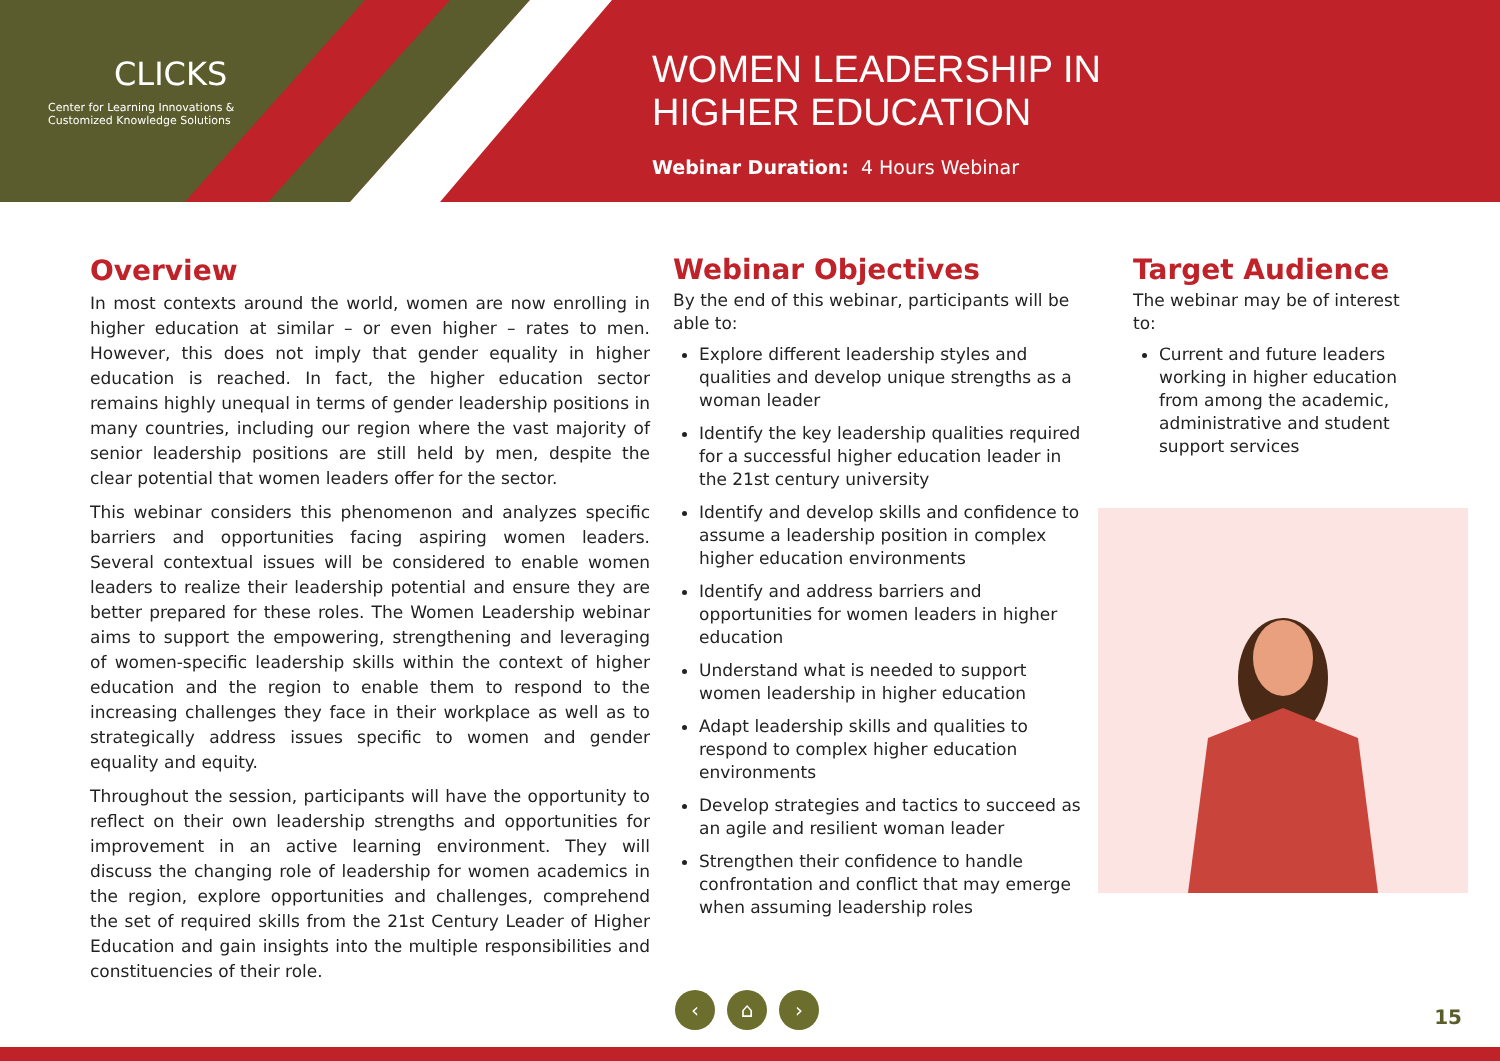CLICKS
Center for Learning Innovations &
Customized Knowledge Solutions
WOMEN LEADERSHIP IN
HIGHER EDUCATION
Webinar Duration: 4 Hours Webinar
Overview
In most contexts around the world, women are now enrolling in higher education at similar – or even higher – rates to men. However, this does not imply that gender equality in higher education is reached. In fact, the higher education sector remains highly unequal in terms of gender leadership positions in many countries, including our region where the vast majority of senior leadership positions are still held by men, despite the clear potential that women leaders offer for the sector.
This webinar considers this phenomenon and analyzes specific barriers and opportunities facing aspiring women leaders. Several contextual issues will be considered to enable women leaders to realize their leadership potential and ensure they are better prepared for these roles. The Women Leadership webinar aims to support the empowering, strengthening and leveraging of women-specific leadership skills within the context of higher education and the region to enable them to respond to the increasing challenges they face in their workplace as well as to strategically address issues specific to women and gender equality and equity.
Throughout the session, participants will have the opportunity to reflect on their own leadership strengths and opportunities for improvement in an active learning environment. They will discuss the changing role of leadership for women academics in the region, explore opportunities and challenges, comprehend the set of required skills from the 21st Century Leader of Higher Education and gain insights into the multiple responsibilities and constituencies of their role.
Webinar Objectives
By the end of this webinar, participants will be able to:
Explore different leadership styles and qualities and develop unique strengths as a woman leader
Identify the key leadership qualities required for a successful higher education leader in the 21st century university
Identify and develop skills and confidence to assume a leadership position in complex higher education environments
Identify and address barriers and opportunities for women leaders in higher education
Understand what is needed to support women leadership in higher education
Adapt leadership skills and qualities to respond to complex higher education environments
Develop strategies and tactics to succeed as an agile and resilient woman leader
Strengthen their confidence to handle confrontation and conflict that may emerge when assuming leadership roles
Target Audience
The webinar may be of interest to:
Current and future leaders working in higher education from among the academic, administrative and student support services
‹ ⌂ ›
15